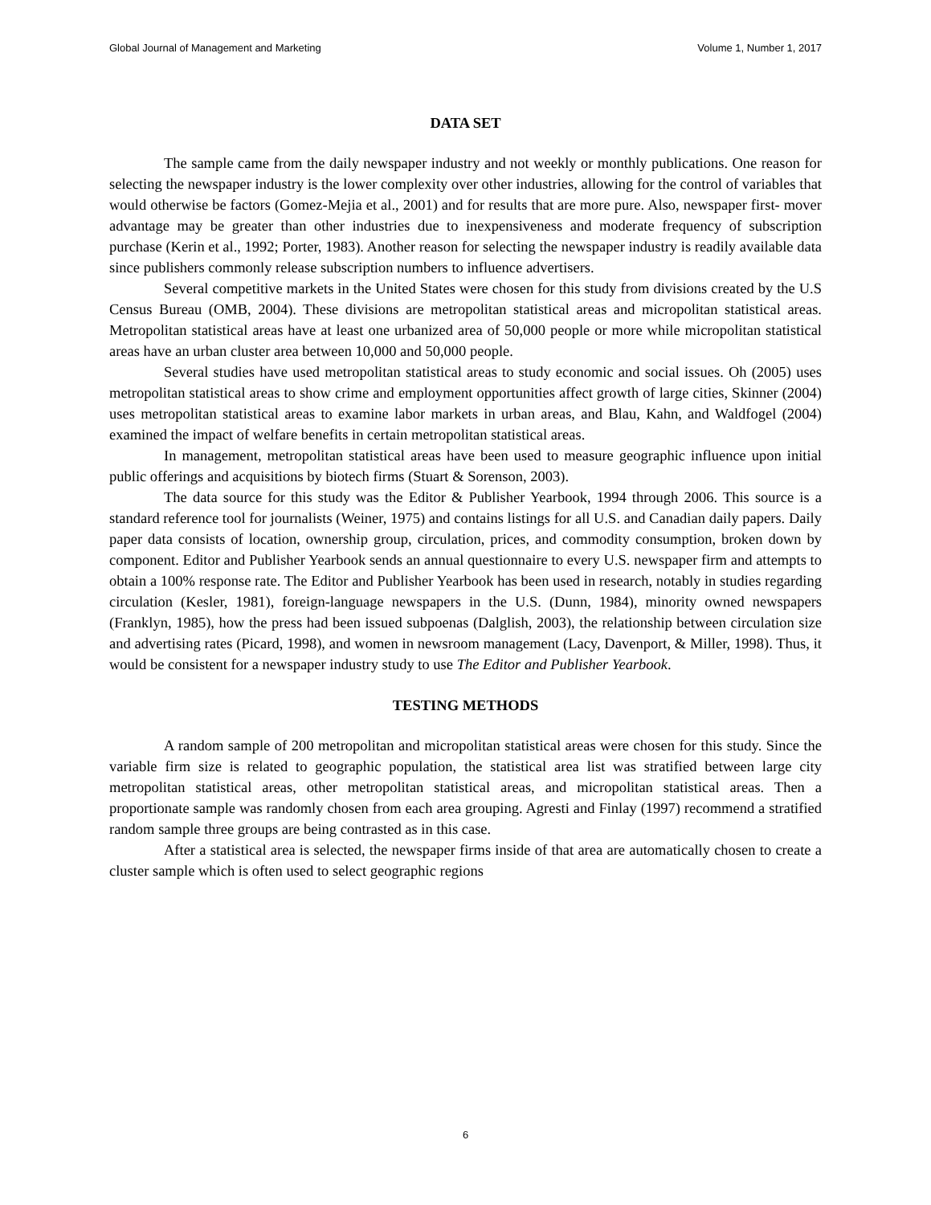Global Journal of Management and Marketing Volume 1, Number 1, 2017
DATA SET
The sample came from the daily newspaper industry and not weekly or monthly publications. One reason for selecting the newspaper industry is the lower complexity over other industries, allowing for the control of variables that would otherwise be factors (Gomez-Mejia et al., 2001) and for results that are more pure. Also, newspaper first- mover advantage may be greater than other industries due to inexpensiveness and moderate frequency of subscription purchase (Kerin et al., 1992; Porter, 1983). Another reason for selecting the newspaper industry is readily available data since publishers commonly release subscription numbers to influence advertisers.
Several competitive markets in the United States were chosen for this study from divisions created by the U.S Census Bureau (OMB, 2004). These divisions are metropolitan statistical areas and micropolitan statistical areas. Metropolitan statistical areas have at least one urbanized area of 50,000 people or more while micropolitan statistical areas have an urban cluster area between 10,000 and 50,000 people.
Several studies have used metropolitan statistical areas to study economic and social issues. Oh (2005) uses metropolitan statistical areas to show crime and employment opportunities affect growth of large cities, Skinner (2004) uses metropolitan statistical areas to examine labor markets in urban areas, and Blau, Kahn, and Waldfogel (2004) examined the impact of welfare benefits in certain metropolitan statistical areas.
In management, metropolitan statistical areas have been used to measure geographic influence upon initial public offerings and acquisitions by biotech firms (Stuart & Sorenson, 2003).
The data source for this study was the Editor & Publisher Yearbook, 1994 through 2006. This source is a standard reference tool for journalists (Weiner, 1975) and contains listings for all U.S. and Canadian daily papers. Daily paper data consists of location, ownership group, circulation, prices, and commodity consumption, broken down by component. Editor and Publisher Yearbook sends an annual questionnaire to every U.S. newspaper firm and attempts to obtain a 100% response rate. The Editor and Publisher Yearbook has been used in research, notably in studies regarding circulation (Kesler, 1981), foreign-language newspapers in the U.S. (Dunn, 1984), minority owned newspapers (Franklyn, 1985), how the press had been issued subpoenas (Dalglish, 2003), the relationship between circulation size and advertising rates (Picard, 1998), and women in newsroom management (Lacy, Davenport, & Miller, 1998). Thus, it would be consistent for a newspaper industry study to use The Editor and Publisher Yearbook.
TESTING METHODS
A random sample of 200 metropolitan and micropolitan statistical areas were chosen for this study. Since the variable firm size is related to geographic population, the statistical area list was stratified between large city metropolitan statistical areas, other metropolitan statistical areas, and micropolitan statistical areas. Then a proportionate sample was randomly chosen from each area grouping. Agresti and Finlay (1997) recommend a stratified random sample three groups are being contrasted as in this case.
After a statistical area is selected, the newspaper firms inside of that area are automatically chosen to create a cluster sample which is often used to select geographic regions
6